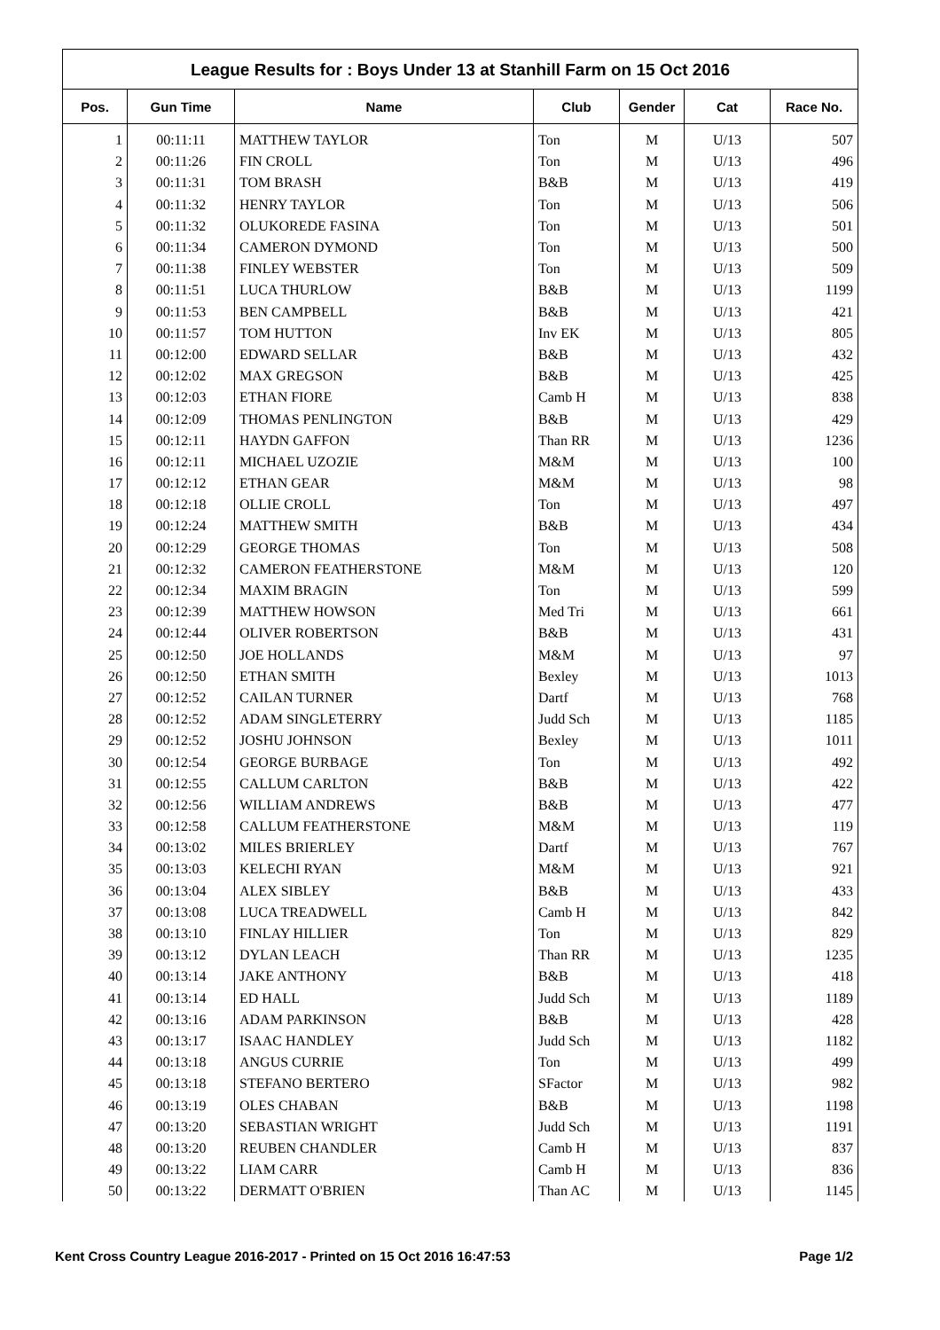League Results for : Boys Under 13 at Stanhill Farm on 15 Oct 2016
| Pos. | Gun Time | Name | Club | Gender | Cat | Race No. |
| --- | --- | --- | --- | --- | --- | --- |
| 1 | 00:11:11 | MATTHEW TAYLOR | Ton | M | U/13 | 507 |
| 2 | 00:11:26 | FIN CROLL | Ton | M | U/13 | 496 |
| 3 | 00:11:31 | TOM BRASH | B&B | M | U/13 | 419 |
| 4 | 00:11:32 | HENRY TAYLOR | Ton | M | U/13 | 506 |
| 5 | 00:11:32 | OLUKOREDE FASINA | Ton | M | U/13 | 501 |
| 6 | 00:11:34 | CAMERON DYMOND | Ton | M | U/13 | 500 |
| 7 | 00:11:38 | FINLEY WEBSTER | Ton | M | U/13 | 509 |
| 8 | 00:11:51 | LUCA THURLOW | B&B | M | U/13 | 1199 |
| 9 | 00:11:53 | BEN CAMPBELL | B&B | M | U/13 | 421 |
| 10 | 00:11:57 | TOM HUTTON | Inv EK | M | U/13 | 805 |
| 11 | 00:12:00 | EDWARD SELLAR | B&B | M | U/13 | 432 |
| 12 | 00:12:02 | MAX GREGSON | B&B | M | U/13 | 425 |
| 13 | 00:12:03 | ETHAN FIORE | Camb H | M | U/13 | 838 |
| 14 | 00:12:09 | THOMAS PENLINGTON | B&B | M | U/13 | 429 |
| 15 | 00:12:11 | HAYDN GAFFON | Than RR | M | U/13 | 1236 |
| 16 | 00:12:11 | MICHAEL UZOZIE | M&M | M | U/13 | 100 |
| 17 | 00:12:12 | ETHAN GEAR | M&M | M | U/13 | 98 |
| 18 | 00:12:18 | OLLIE CROLL | Ton | M | U/13 | 497 |
| 19 | 00:12:24 | MATTHEW SMITH | B&B | M | U/13 | 434 |
| 20 | 00:12:29 | GEORGE THOMAS | Ton | M | U/13 | 508 |
| 21 | 00:12:32 | CAMERON FEATHERSTONE | M&M | M | U/13 | 120 |
| 22 | 00:12:34 | MAXIM BRAGIN | Ton | M | U/13 | 599 |
| 23 | 00:12:39 | MATTHEW HOWSON | Med Tri | M | U/13 | 661 |
| 24 | 00:12:44 | OLIVER ROBERTSON | B&B | M | U/13 | 431 |
| 25 | 00:12:50 | JOE HOLLANDS | M&M | M | U/13 | 97 |
| 26 | 00:12:50 | ETHAN SMITH | Bexley | M | U/13 | 1013 |
| 27 | 00:12:52 | CAILAN TURNER | Dartf | M | U/13 | 768 |
| 28 | 00:12:52 | ADAM SINGLETERRY | Judd Sch | M | U/13 | 1185 |
| 29 | 00:12:52 | JOSHU JOHNSON | Bexley | M | U/13 | 1011 |
| 30 | 00:12:54 | GEORGE BURBAGE | Ton | M | U/13 | 492 |
| 31 | 00:12:55 | CALLUM CARLTON | B&B | M | U/13 | 422 |
| 32 | 00:12:56 | WILLIAM ANDREWS | B&B | M | U/13 | 477 |
| 33 | 00:12:58 | CALLUM FEATHERSTONE | M&M | M | U/13 | 119 |
| 34 | 00:13:02 | MILES BRIERLEY | Dartf | M | U/13 | 767 |
| 35 | 00:13:03 | KELECHI RYAN | M&M | M | U/13 | 921 |
| 36 | 00:13:04 | ALEX SIBLEY | B&B | M | U/13 | 433 |
| 37 | 00:13:08 | LUCA TREADWELL | Camb H | M | U/13 | 842 |
| 38 | 00:13:10 | FINLAY HILLIER | Ton | M | U/13 | 829 |
| 39 | 00:13:12 | DYLAN LEACH | Than RR | M | U/13 | 1235 |
| 40 | 00:13:14 | JAKE ANTHONY | B&B | M | U/13 | 418 |
| 41 | 00:13:14 | ED HALL | Judd Sch | M | U/13 | 1189 |
| 42 | 00:13:16 | ADAM PARKINSON | B&B | M | U/13 | 428 |
| 43 | 00:13:17 | ISAAC HANDLEY | Judd Sch | M | U/13 | 1182 |
| 44 | 00:13:18 | ANGUS CURRIE | Ton | M | U/13 | 499 |
| 45 | 00:13:18 | STEFANO BERTERO | SFactor | M | U/13 | 982 |
| 46 | 00:13:19 | OLES CHABAN | B&B | M | U/13 | 1198 |
| 47 | 00:13:20 | SEBASTIAN WRIGHT | Judd Sch | M | U/13 | 1191 |
| 48 | 00:13:20 | REUBEN CHANDLER | Camb H | M | U/13 | 837 |
| 49 | 00:13:22 | LIAM CARR | Camb H | M | U/13 | 836 |
| 50 | 00:13:22 | DERMATT O'BRIEN | Than AC | M | U/13 | 1145 |
Kent Cross Country League 2016-2017 - Printed on 15 Oct 2016 16:47:53 Page 1/2